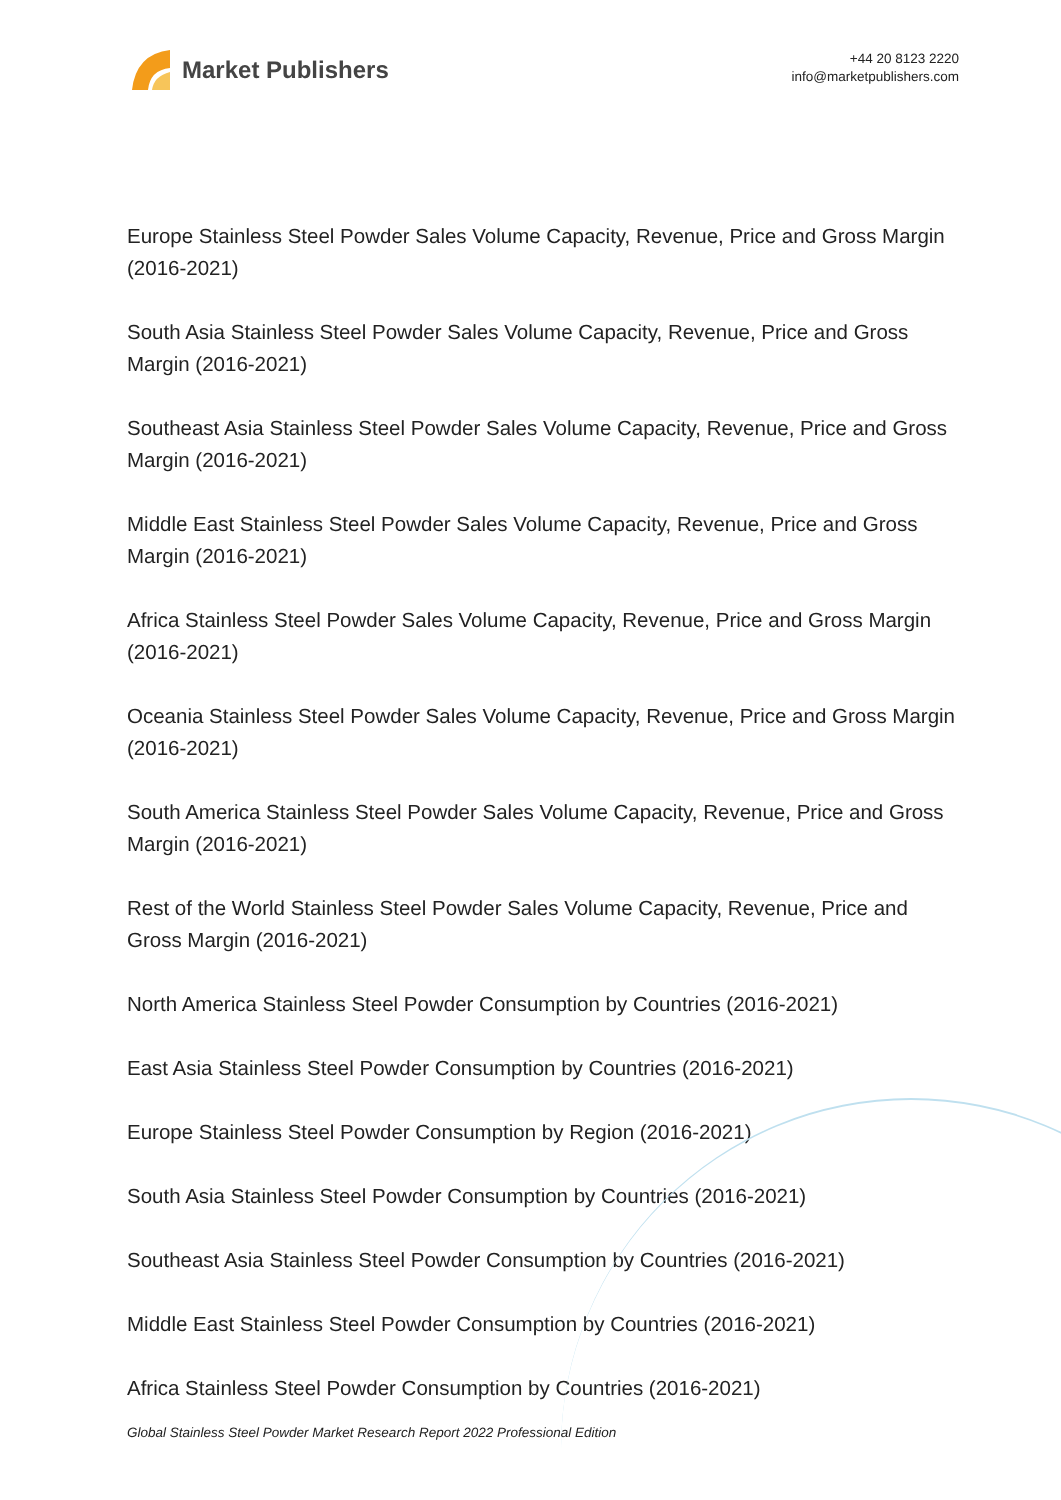Market Publishers
+44 20 8123 2220
info@marketpublishers.com
Europe Stainless Steel Powder Sales Volume Capacity, Revenue, Price and Gross Margin (2016-2021)
South Asia Stainless Steel Powder Sales Volume Capacity, Revenue, Price and Gross Margin (2016-2021)
Southeast Asia Stainless Steel Powder Sales Volume Capacity, Revenue, Price and Gross Margin (2016-2021)
Middle East Stainless Steel Powder Sales Volume Capacity, Revenue, Price and Gross Margin (2016-2021)
Africa Stainless Steel Powder Sales Volume Capacity, Revenue, Price and Gross Margin (2016-2021)
Oceania Stainless Steel Powder Sales Volume Capacity, Revenue, Price and Gross Margin (2016-2021)
South America Stainless Steel Powder Sales Volume Capacity, Revenue, Price and Gross Margin (2016-2021)
Rest of the World Stainless Steel Powder Sales Volume Capacity, Revenue, Price and Gross Margin (2016-2021)
North America Stainless Steel Powder Consumption by Countries (2016-2021)
East Asia Stainless Steel Powder Consumption by Countries (2016-2021)
Europe Stainless Steel Powder Consumption by Region (2016-2021)
South Asia Stainless Steel Powder Consumption by Countries (2016-2021)
Southeast Asia Stainless Steel Powder Consumption by Countries (2016-2021)
Middle East Stainless Steel Powder Consumption by Countries (2016-2021)
Africa Stainless Steel Powder Consumption by Countries (2016-2021)
Global Stainless Steel Powder Market Research Report 2022 Professional Edition